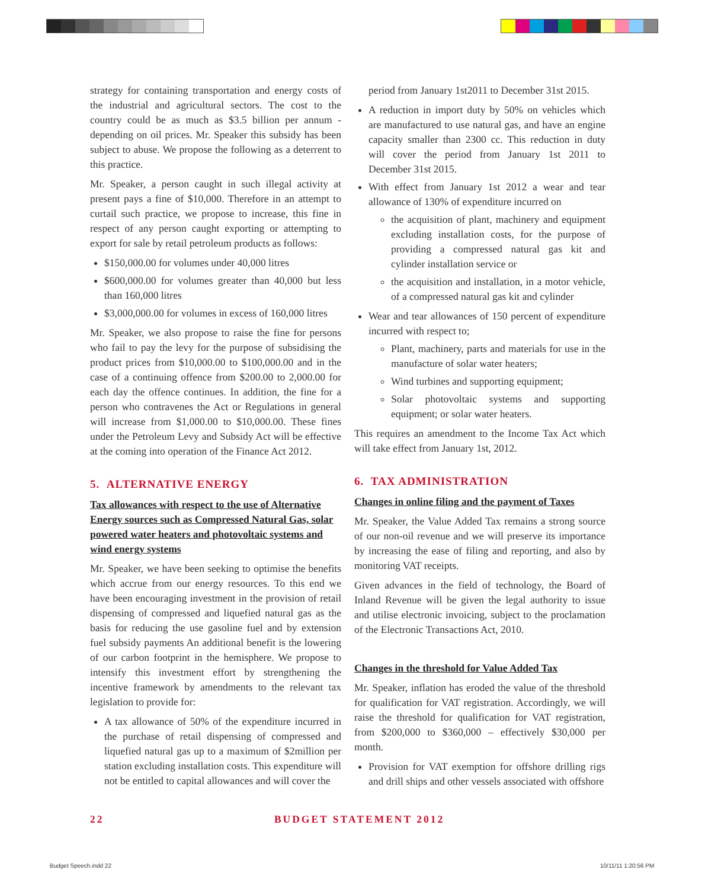strategy for containing transportation and energy costs of the industrial and agricultural sectors. The cost to the country could be as much as $3.5 billion per annum - depending on oil prices. Mr. Speaker this subsidy has been subject to abuse. We propose the following as a deterrent to this practice.
Mr. Speaker, a person caught in such illegal activity at present pays a fine of $10,000. Therefore in an attempt to curtail such practice, we propose to increase, this fine in respect of any person caught exporting or attempting to export for sale by retail petroleum products as follows:
$150,000.00 for volumes under 40,000 litres
$600,000.00 for volumes greater than 40,000 but less than 160,000 litres
$3,000,000.00 for volumes in excess of 160,000 litres
Mr. Speaker, we also propose to raise the fine for persons who fail to pay the levy for the purpose of subsidising the product prices from $10,000.00 to $100,000.00 and in the case of a continuing offence from $200.00 to 2,000.00 for each day the offence continues. In addition, the fine for a person who contravenes the Act or Regulations in general will increase from $1,000.00 to $10,000.00. These fines under the Petroleum Levy and Subsidy Act will be effective at the coming into operation of the Finance Act 2012.
5. ALTERNATIVE ENERGY
Tax allowances with respect to the use of Alternative Energy sources such as Compressed Natural Gas, solar powered water heaters and photovoltaic systems and wind energy systems
Mr. Speaker, we have been seeking to optimise the benefits which accrue from our energy resources. To this end we have been encouraging investment in the provision of retail dispensing of compressed and liquefied natural gas as the basis for reducing the use gasoline fuel and by extension fuel subsidy payments An additional benefit is the lowering of our carbon footprint in the hemisphere. We propose to intensify this investment effort by strengthening the incentive framework by amendments to the relevant tax legislation to provide for:
A tax allowance of 50% of the expenditure incurred in the purchase of retail dispensing of compressed and liquefied natural gas up to a maximum of $2million per station excluding installation costs. This expenditure will not be entitled to capital allowances and will cover the
period from January 1st2011 to December 31st 2015.
A reduction in import duty by 50% on vehicles which are manufactured to use natural gas, and have an engine capacity smaller than 2300 cc. This reduction in duty will cover the period from January 1st 2011 to December 31st 2015.
With effect from January 1st 2012 a wear and tear allowance of 130% of expenditure incurred on
the acquisition of plant, machinery and equipment excluding installation costs, for the purpose of providing a compressed natural gas kit and cylinder installation service or
the acquisition and installation, in a motor vehicle, of a compressed natural gas kit and cylinder
Wear and tear allowances of 150 percent of expenditure incurred with respect to;
Plant, machinery, parts and materials for use in the manufacture of solar water heaters;
Wind turbines and supporting equipment;
Solar photovoltaic systems and supporting equipment; or solar water heaters.
This requires an amendment to the Income Tax Act which will take effect from January 1st, 2012.
6. TAX ADMINISTRATION
Changes in online filing and the payment of Taxes
Mr. Speaker, the Value Added Tax remains a strong source of our non-oil revenue and we will preserve its importance by increasing the ease of filing and reporting, and also by monitoring VAT receipts.
Given advances in the field of technology, the Board of Inland Revenue will be given the legal authority to issue and utilise electronic invoicing, subject to the proclamation of the Electronic Transactions Act, 2010.
Changes in the threshold for Value Added Tax
Mr. Speaker, inflation has eroded the value of the threshold for qualification for VAT registration. Accordingly, we will raise the threshold for qualification for VAT registration, from $200,000 to $360,000 – effectively $30,000 per month.
Provision for VAT exemption for offshore drilling rigs and drill ships and other vessels associated with offshore
22 BUDGET STATEMENT 2012
Budget Speech.indd 22 10/11/11 1:20:56 PM